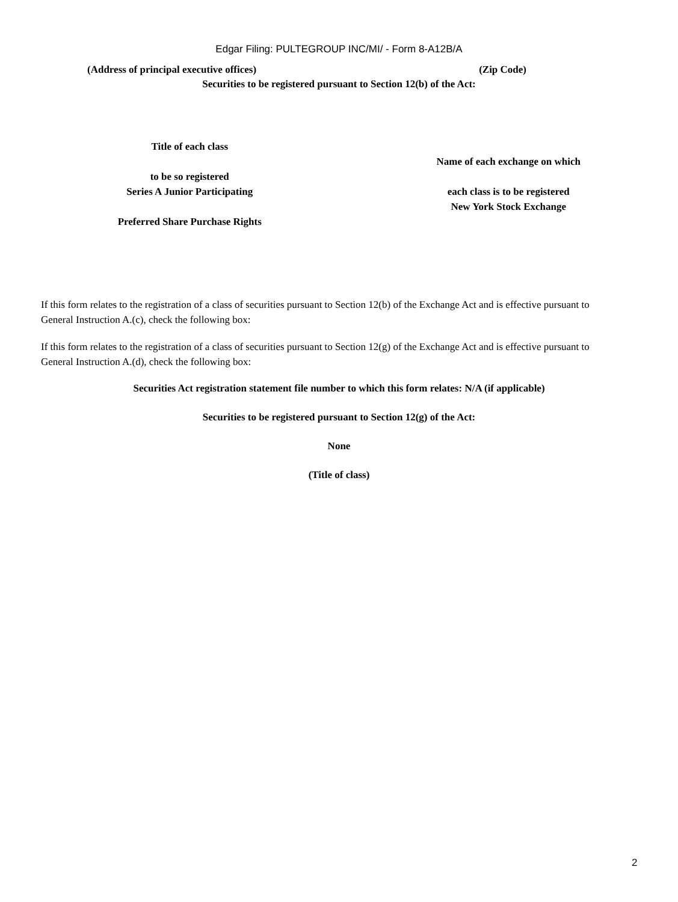Edgar Filing: PULTEGROUP INC/MI/ - Form 8-A12B/A
| (Address of principal executive offices) | (Zip Code) |
Securities to be registered pursuant to Section 12(b) of the Act:
| Title of each class to be so registered Series A Junior Participating Preferred Share Purchase Rights | Name of each exchange on which each class is to be registered New York Stock Exchange |
| --- | --- |
If this form relates to the registration of a class of securities pursuant to Section 12(b) of the Exchange Act and is effective pursuant to General Instruction A.(c), check the following box:
If this form relates to the registration of a class of securities pursuant to Section 12(g) of the Exchange Act and is effective pursuant to General Instruction A.(d), check the following box:
Securities Act registration statement file number to which this form relates: N/A (if applicable)
Securities to be registered pursuant to Section 12(g) of the Act:
None
(Title of class)
2